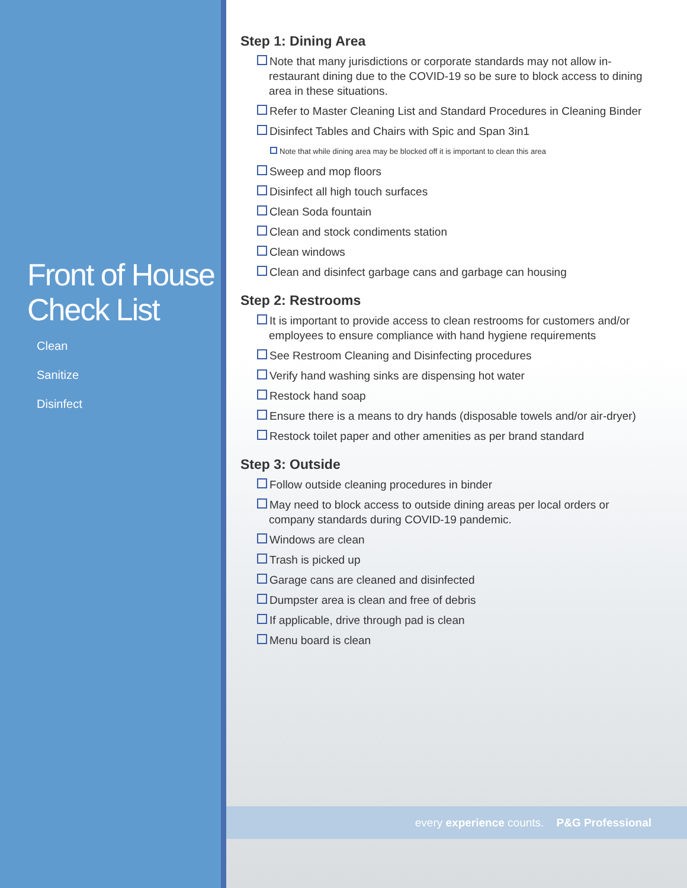Front of House Check List
Clean
Sanitize
Disinfect
Step 1: Dining Area
Note that many jurisdictions or corporate standards may not allow in-restaurant dining due to the COVID-19 so be sure to block access to dining area in these situations.
Refer to Master Cleaning List and Standard Procedures in Cleaning Binder
Disinfect Tables and Chairs with Spic and Span 3in1
Note that while dining area may be blocked off it is important to clean this area
Sweep and mop floors
Disinfect all high touch surfaces
Clean Soda fountain
Clean and stock condiments station
Clean windows
Clean and disinfect garbage cans and garbage can housing
Step 2: Restrooms
It is important to provide access to clean restrooms for customers and/or employees to ensure compliance with hand hygiene requirements
See Restroom Cleaning and Disinfecting procedures
Verify hand washing sinks are dispensing hot water
Restock hand soap
Ensure there is a means to dry hands (disposable towels and/or air-dryer)
Restock toilet paper and other amenities as per brand standard
Step 3: Outside
Follow outside cleaning procedures in binder
May need to block access to outside dining areas per local orders or company standards during COVID-19 pandemic.
Windows are clean
Trash is picked up
Garage cans are cleaned and disinfected
Dumpster area is clean and free of debris
If applicable, drive through pad is clean
Menu board is clean
every experience counts. P&G Professional